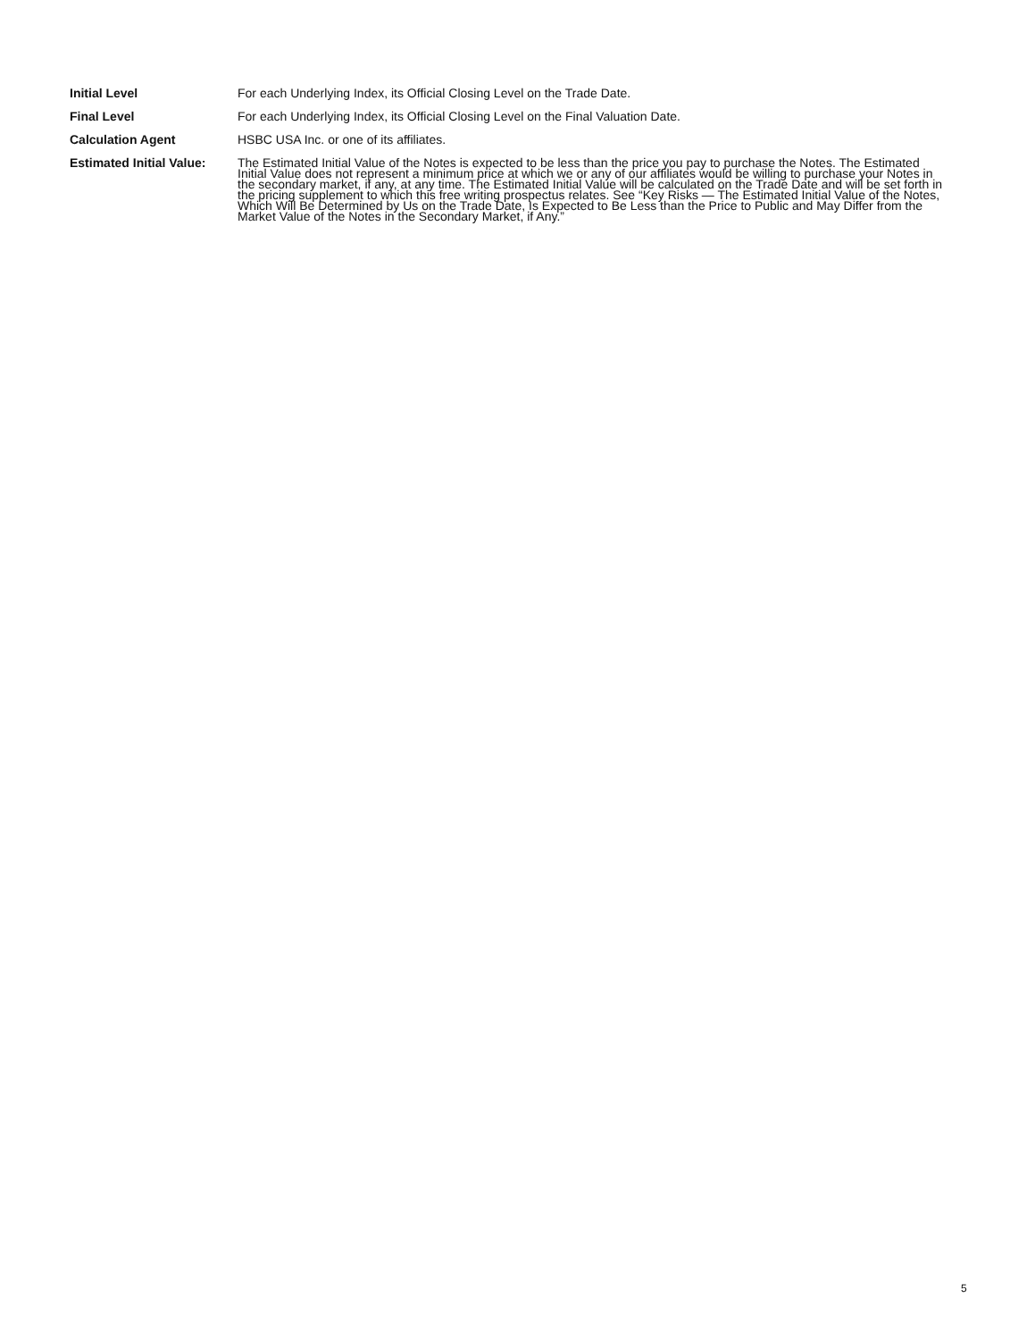Initial Level
For each Underlying Index, its Official Closing Level on the Trade Date.
Final Level
For each Underlying Index, its Official Closing Level on the Final Valuation Date.
Calculation Agent
HSBC USA Inc. or one of its affiliates.
Estimated Initial Value:
The Estimated Initial Value of the Notes is expected to be less than the price you pay to purchase the Notes. The Estimated Initial Value does not represent a minimum price at which we or any of our affiliates would be willing to purchase your Notes in the secondary market, if any, at any time. The Estimated Initial Value will be calculated on the Trade Date and will be set forth in the pricing supplement to which this free writing prospectus relates. See “Key Risks — The Estimated Initial Value of the Notes, Which Will Be Determined by Us on the Trade Date, Is Expected to Be Less than the Price to Public and May Differ from the Market Value of the Notes in the Secondary Market, if Any.”
5